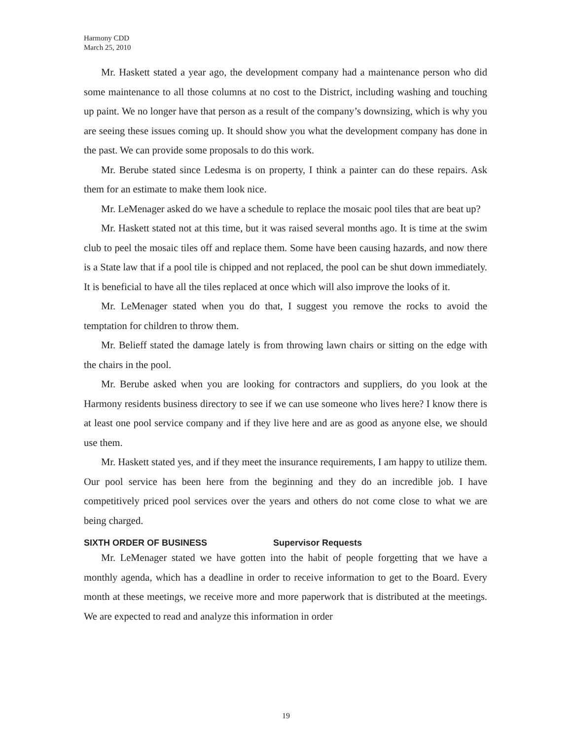Harmony CDD
March 25, 2010
Mr. Haskett stated a year ago, the development company had a maintenance person who did some maintenance to all those columns at no cost to the District, including washing and touching up paint. We no longer have that person as a result of the company’s downsizing, which is why you are seeing these issues coming up. It should show you what the development company has done in the past. We can provide some proposals to do this work.
Mr. Berube stated since Ledesma is on property, I think a painter can do these repairs. Ask them for an estimate to make them look nice.
Mr. LeMenager asked do we have a schedule to replace the mosaic pool tiles that are beat up?
Mr. Haskett stated not at this time, but it was raised several months ago. It is time at the swim club to peel the mosaic tiles off and replace them. Some have been causing hazards, and now there is a State law that if a pool tile is chipped and not replaced, the pool can be shut down immediately. It is beneficial to have all the tiles replaced at once which will also improve the looks of it.
Mr. LeMenager stated when you do that, I suggest you remove the rocks to avoid the temptation for children to throw them.
Mr. Belieff stated the damage lately is from throwing lawn chairs or sitting on the edge with the chairs in the pool.
Mr. Berube asked when you are looking for contractors and suppliers, do you look at the Harmony residents business directory to see if we can use someone who lives here? I know there is at least one pool service company and if they live here and are as good as anyone else, we should use them.
Mr. Haskett stated yes, and if they meet the insurance requirements, I am happy to utilize them. Our pool service has been here from the beginning and they do an incredible job. I have competitively priced pool services over the years and others do not come close to what we are being charged.
SIXTH ORDER OF BUSINESS Supervisor Requests
Mr. LeMenager stated we have gotten into the habit of people forgetting that we have a monthly agenda, which has a deadline in order to receive information to get to the Board. Every month at these meetings, we receive more and more paperwork that is distributed at the meetings. We are expected to read and analyze this information in order
19